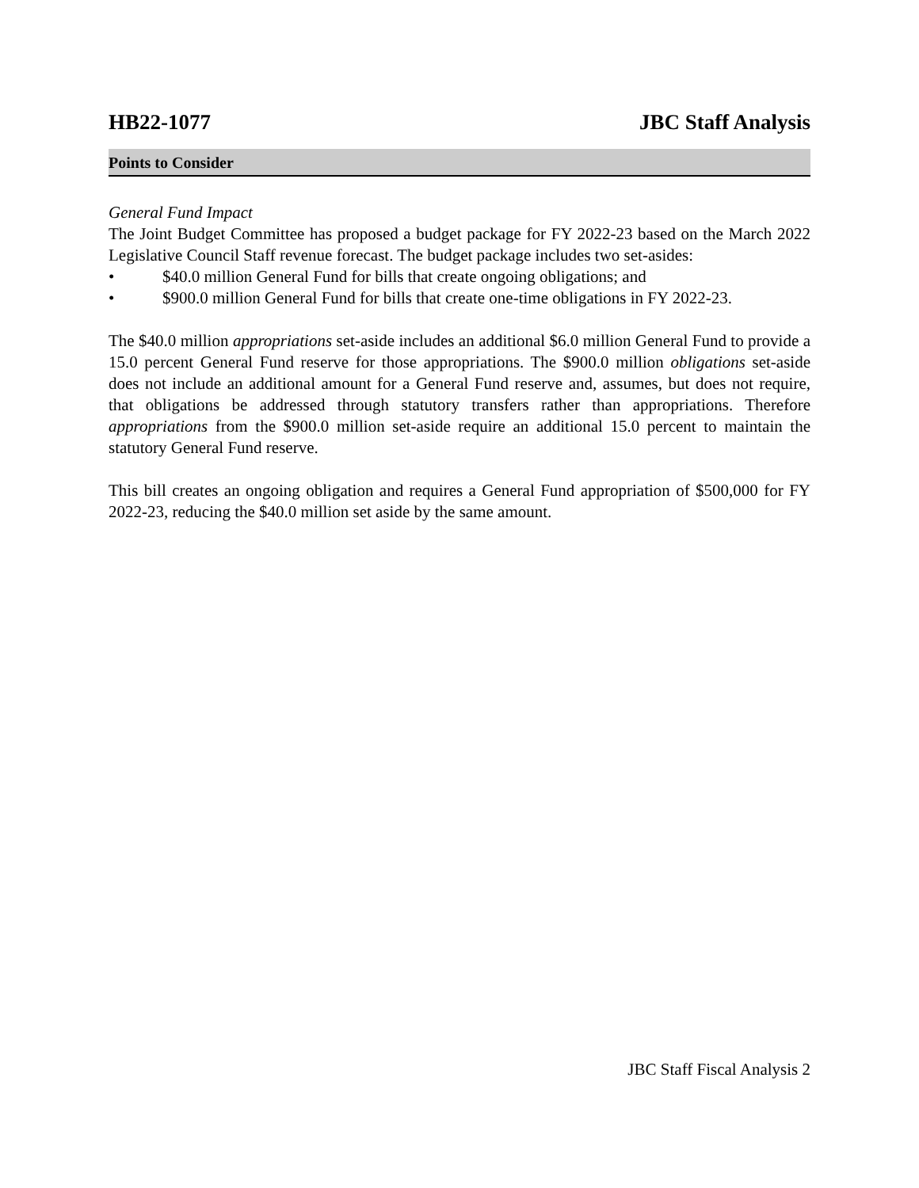HB22-1077 JBC Staff Analysis
Points to Consider
General Fund Impact
The Joint Budget Committee has proposed a budget package for FY 2022-23 based on the March 2022 Legislative Council Staff revenue forecast. The budget package includes two set-asides:
• $40.0 million General Fund for bills that create ongoing obligations; and
• $900.0 million General Fund for bills that create one-time obligations in FY 2022-23.
The $40.0 million appropriations set-aside includes an additional $6.0 million General Fund to provide a 15.0 percent General Fund reserve for those appropriations. The $900.0 million obligations set-aside does not include an additional amount for a General Fund reserve and, assumes, but does not require, that obligations be addressed through statutory transfers rather than appropriations. Therefore appropriations from the $900.0 million set-aside require an additional 15.0 percent to maintain the statutory General Fund reserve.
This bill creates an ongoing obligation and requires a General Fund appropriation of $500,000 for FY 2022-23, reducing the $40.0 million set aside by the same amount.
JBC Staff Fiscal Analysis 2